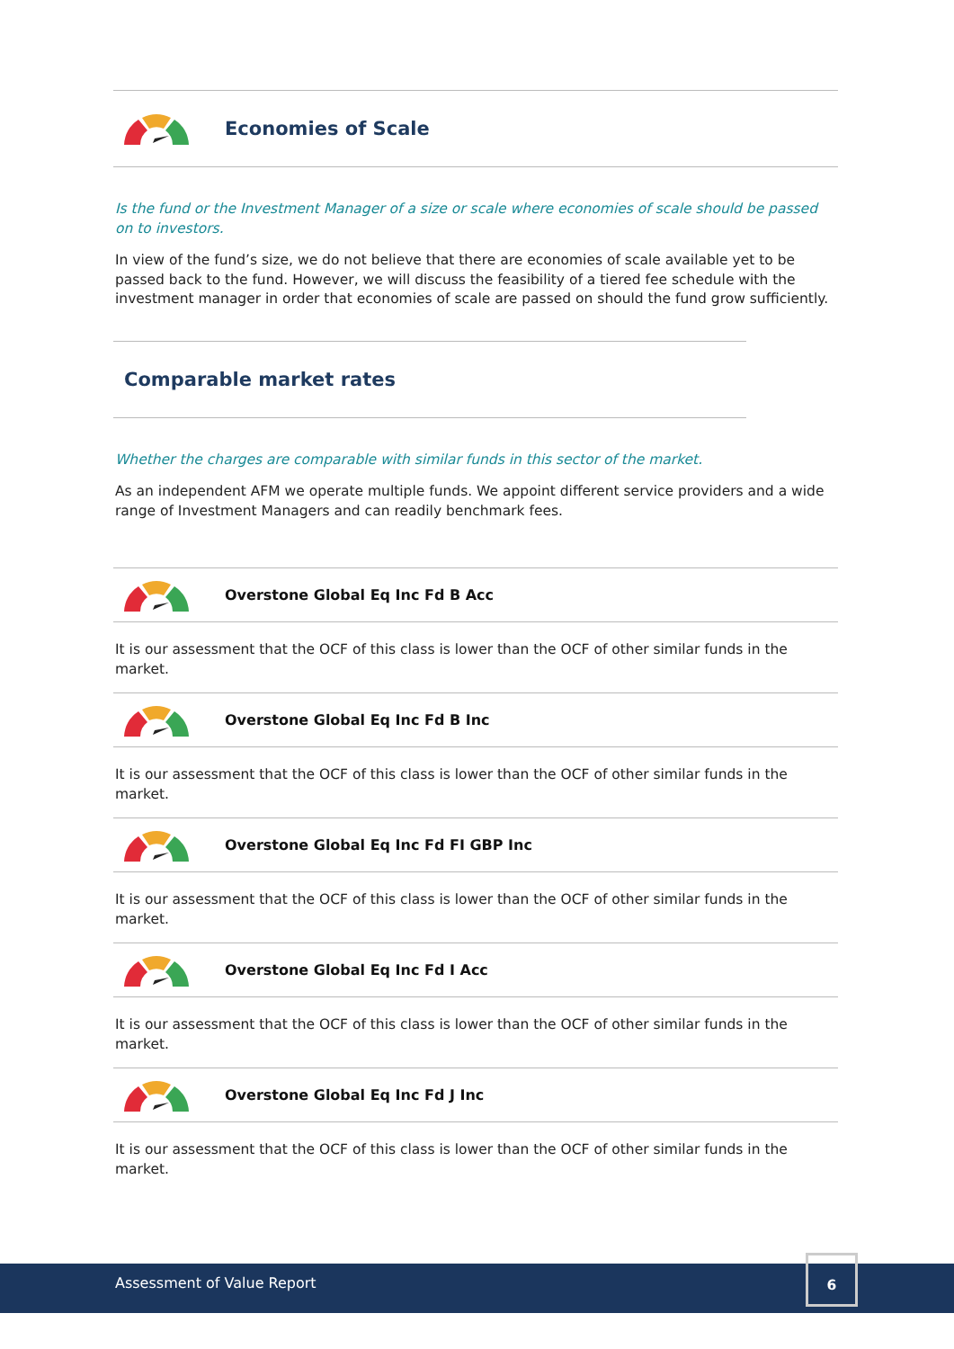Economies of Scale
Is the fund or the Investment Manager of a size or scale where economies of scale should be passed on to investors.
In view of the fund’s size, we do not believe that there are economies of scale available yet to be passed back to the fund. However, we will discuss the feasibility of a tiered fee schedule with the investment manager in order that economies of scale are passed on should the fund grow sufficiently.
Comparable market rates
Whether the charges are comparable with similar funds in this sector of the market.
As an independent AFM we operate multiple funds. We appoint different service providers and a wide range of Investment Managers and can readily benchmark fees.
Overstone Global Eq Inc Fd B Acc
It is our assessment that the OCF of this class is lower than the OCF of other similar funds in the market.
Overstone Global Eq Inc Fd B Inc
It is our assessment that the OCF of this class is lower than the OCF of other similar funds in the market.
Overstone Global Eq Inc Fd FI GBP Inc
It is our assessment that the OCF of this class is lower than the OCF of other similar funds in the market.
Overstone Global Eq Inc Fd I Acc
It is our assessment that the OCF of this class is lower than the OCF of other similar funds in the market.
Overstone Global Eq Inc Fd J Inc
It is our assessment that the OCF of this class is lower than the OCF of other similar funds in the market.
Assessment of Value Report
6